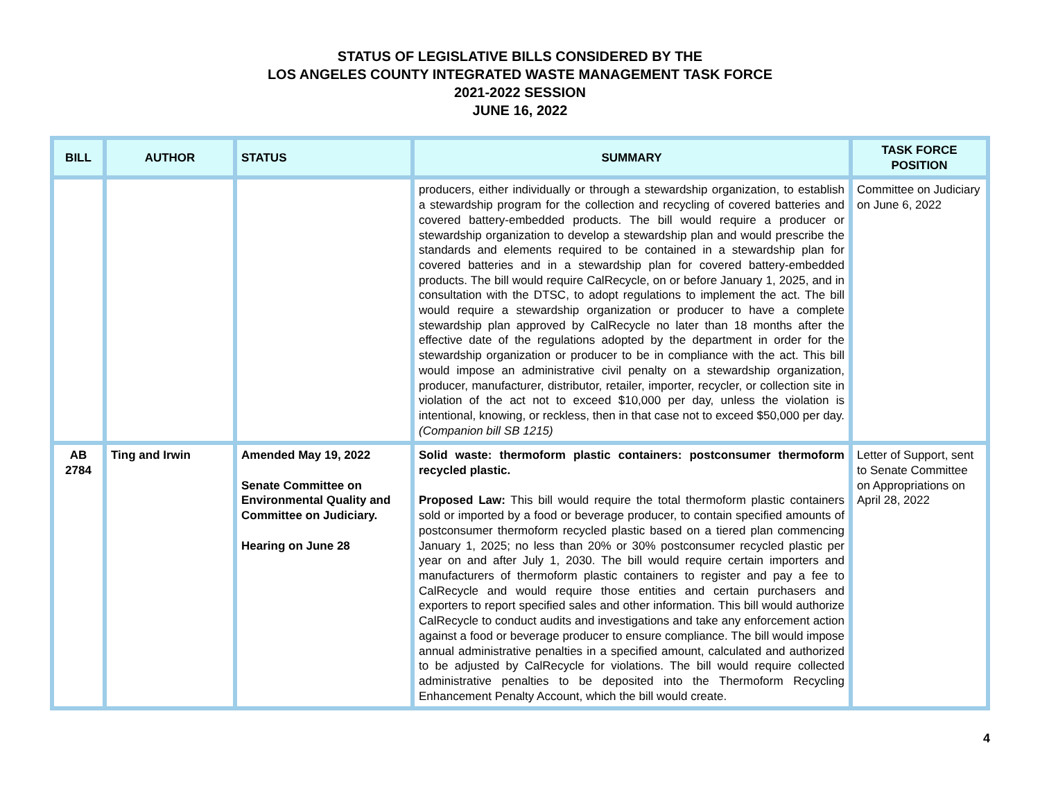STATUS OF LEGISLATIVE BILLS CONSIDERED BY THE
LOS ANGELES COUNTY INTEGRATED WASTE MANAGEMENT TASK FORCE
2021-2022 SESSION
JUNE 16, 2022
| BILL | AUTHOR | STATUS | SUMMARY | TASK FORCE POSITION |
| --- | --- | --- | --- | --- |
| | | | producers, either individually or through a stewardship organization, to establish a stewardship program for the collection and recycling of covered batteries and covered battery-embedded products. The bill would require a producer or stewardship organization to develop a stewardship plan and would prescribe the standards and elements required to be contained in a stewardship plan for covered batteries and in a stewardship plan for covered battery-embedded products. The bill would require CalRecycle, on or before January 1, 2025, and in consultation with the DTSC, to adopt regulations to implement the act. The bill would require a stewardship organization or producer to have a complete stewardship plan approved by CalRecycle no later than 18 months after the effective date of the regulations adopted by the department in order for the stewardship organization or producer to be in compliance with the act. This bill would impose an administrative civil penalty on a stewardship organization, producer, manufacturer, distributor, retailer, importer, recycler, or collection site in violation of the act not to exceed $10,000 per day, unless the violation is intentional, knowing, or reckless, then in that case not to exceed $50,000 per day. (Companion bill SB 1215) | Committee on Judiciary on June 6, 2022 |
| AB 2784 | Ting and Irwin | Amended May 19, 2022 Senate Committee on Environmental Quality and Committee on Judiciary. Hearing on June 28 | Solid waste: thermoform plastic containers: postconsumer thermoform recycled plastic. Proposed Law: This bill would require the total thermoform plastic containers sold or imported by a food or beverage producer, to contain specified amounts of postconsumer thermoform recycled plastic based on a tiered plan commencing January 1, 2025; no less than 20% or 30% postconsumer recycled plastic per year on and after July 1, 2030. The bill would require certain importers and manufacturers of thermoform plastic containers to register and pay a fee to CalRecycle and would require those entities and certain purchasers and exporters to report specified sales and other information. This bill would authorize CalRecycle to conduct audits and investigations and take any enforcement action against a food or beverage producer to ensure compliance. The bill would impose annual administrative penalties in a specified amount, calculated and authorized to be adjusted by CalRecycle for violations. The bill would require collected administrative penalties to be deposited into the Thermoform Recycling Enhancement Penalty Account, which the bill would create. | Letter of Support, sent to Senate Committee on Appropriations on April 28, 2022 |
4